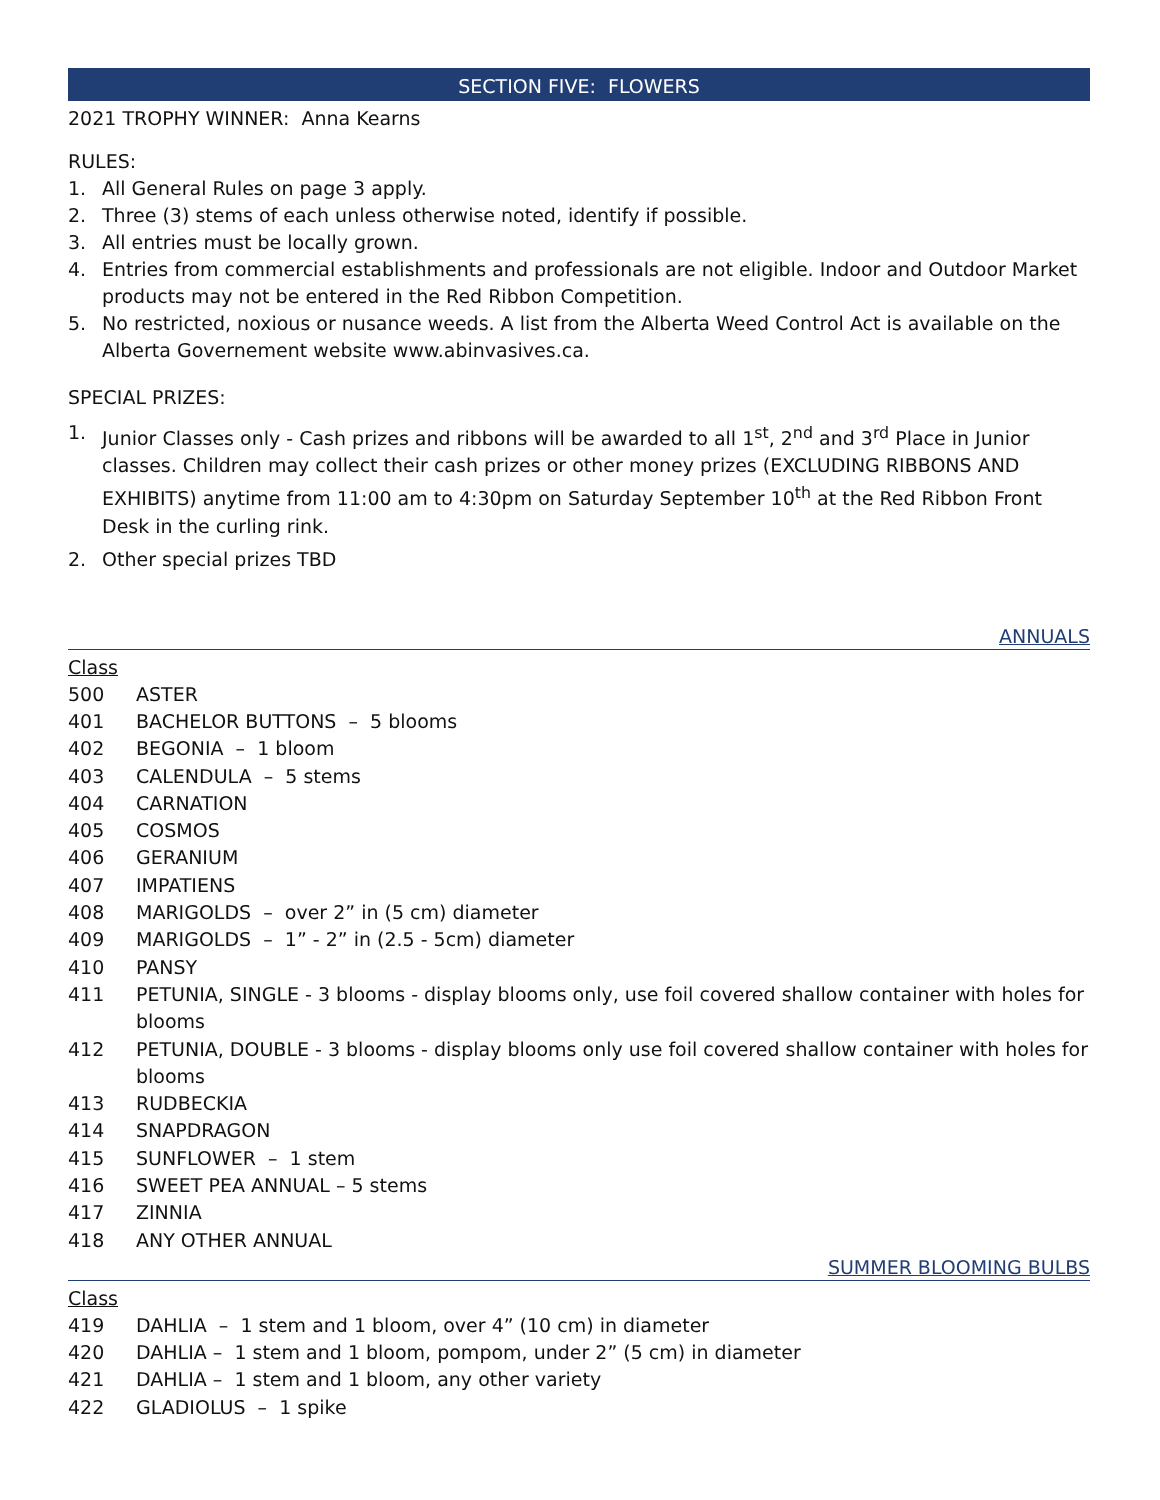SECTION FIVE: FLOWERS
2021 TROPHY WINNER: Anna Kearns
RULES:
1. All General Rules on page 3 apply.
2. Three (3) stems of each unless otherwise noted, identify if possible.
3. All entries must be locally grown.
4. Entries from commercial establishments and professionals are not eligible. Indoor and Outdoor Market products may not be entered in the Red Ribbon Competition.
5. No restricted, noxious or nusance weeds. A list from the Alberta Weed Control Act is available on the Alberta Governement website www.abinvasives.ca.
SPECIAL PRIZES:
1. Junior Classes only - Cash prizes and ribbons will be awarded to all 1<sup>st</sup>, 2<sup>nd</sup> and 3<sup>rd</sup> Place in Junior classes. Children may collect their cash prizes or other money prizes (EXCLUDING RIBBONS AND EXHIBITS) anytime from 11:00 am to 4:30pm on Saturday September 10<sup>th</sup> at the Red Ribbon Front Desk in the curling rink.
2. Other special prizes TBD
ANNUALS
Class
500 ASTER
401 BACHELOR BUTTONS – 5 blooms
402 BEGONIA – 1 bloom
403 CALENDULA – 5 stems
404 CARNATION
405 COSMOS
406 GERANIUM
407 IMPATIENS
408 MARIGOLDS – over 2” in (5 cm) diameter
409 MARIGOLDS – 1” - 2” in (2.5 - 5cm) diameter
410 PANSY
411 PETUNIA, SINGLE - 3 blooms - display blooms only, use foil covered shallow container with holes for blooms
412 PETUNIA, DOUBLE - 3 blooms - display blooms only use foil covered shallow container with holes for blooms
413 RUDBECKIA
414 SNAPDRAGON
415 SUNFLOWER – 1 stem
416 SWEET PEA ANNUAL – 5 stems
417 ZINNIA
418 ANY OTHER ANNUAL
SUMMER BLOOMING BULBS
Class
419 DAHLIA – 1 stem and 1 bloom, over 4” (10 cm) in diameter
420 DAHLIA – 1 stem and 1 bloom, pompom, under 2” (5 cm) in diameter
421 DAHLIA – 1 stem and 1 bloom, any other variety
422 GLADIOLUS – 1 spike